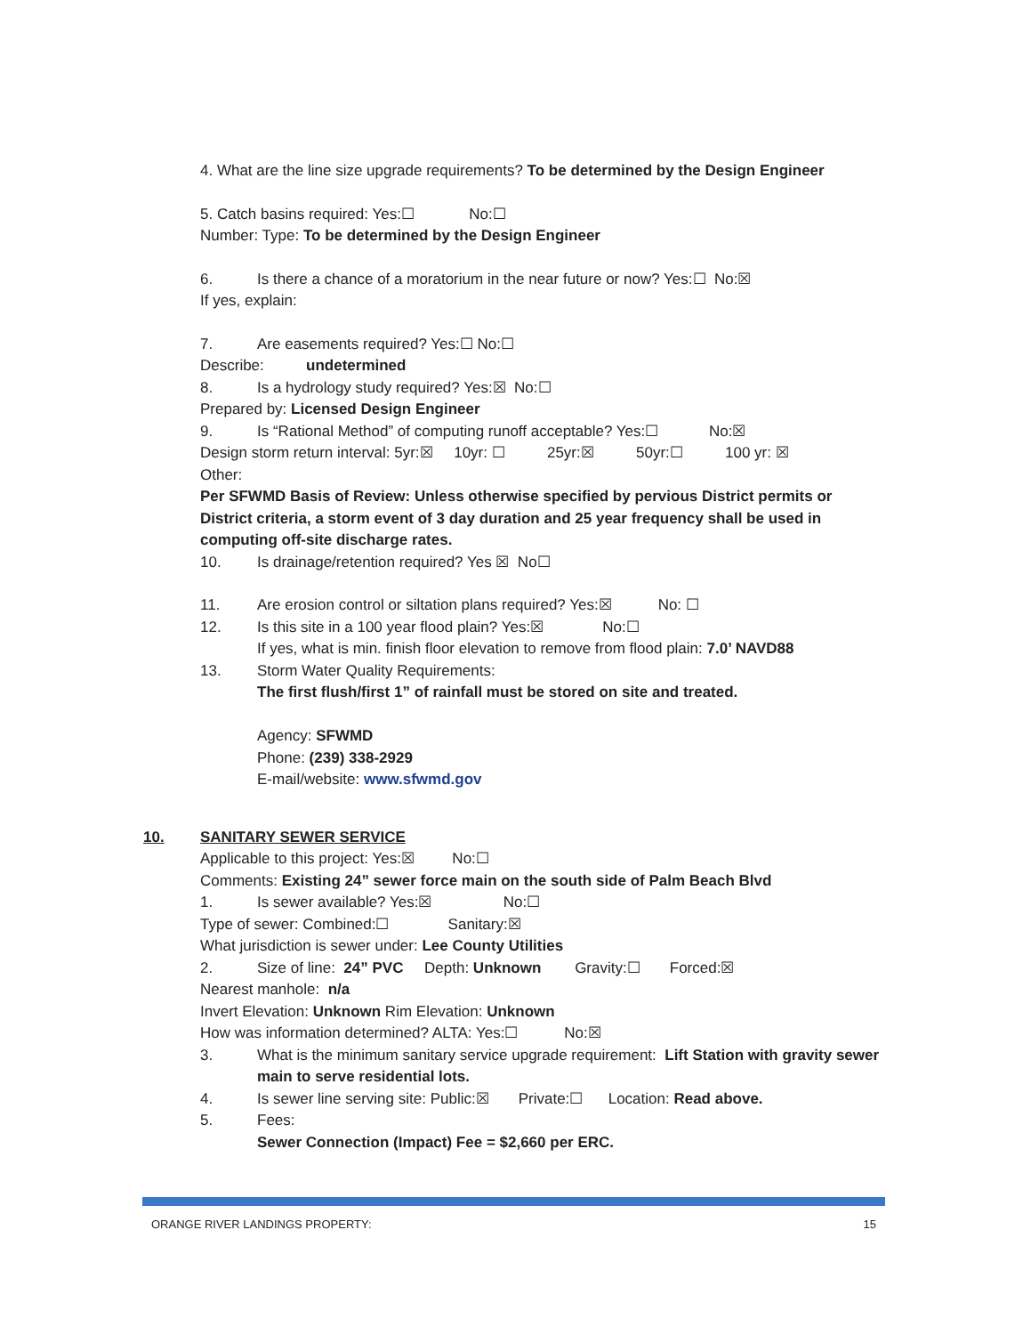4. What are the line size upgrade requirements? To be determined by the Design Engineer
5. Catch basins required: Yes:☐ No:☐
Number: Type: To be determined by the Design Engineer
6. Is there a chance of a moratorium in the near future or now? Yes:☐ No:☒
If yes, explain:
7. Are easements required? Yes:☐ No:☐
Describe: undetermined
8. Is a hydrology study required? Yes:☒ No:☐
Prepared by: Licensed Design Engineer
9. Is “Rational Method” of computing runoff acceptable? Yes:☐ No:☒
Design storm return interval: 5yr:☒ 10yr: ☐ 25yr:☒ 50yr:☐ 100 yr: ☒
Other:
Per SFWMD Basis of Review: Unless otherwise specified by pervious District permits or District criteria, a storm event of 3 day duration and 25 year frequency shall be used in computing off-site discharge rates.
10. Is drainage/retention required? Yes ☒ No☐
11. Are erosion control or siltation plans required? Yes:☒ No: ☐
12. Is this site in a 100 year flood plain? Yes:☒ No:☐
If yes, what is min. finish floor elevation to remove from flood plain: 7.0’ NAVD88
13. Storm Water Quality Requirements:
The first flush/first 1” of rainfall must be stored on site and treated.
Agency: SFWMD
Phone: (239) 338-2929
E-mail/website: www.sfwmd.gov
10. SANITARY SEWER SERVICE
Applicable to this project: Yes:☒ No:☐
Comments: Existing 24” sewer force main on the south side of Palm Beach Blvd
1. Is sewer available? Yes:☒ No:☐
Type of sewer: Combined:☐ Sanitary:☒
What jurisdiction is sewer under: Lee County Utilities
2. Size of line: 24” PVC Depth: Unknown Gravity:☐ Forced:☒
Nearest manhole: n/a
Invert Elevation: Unknown Rim Elevation: Unknown
How was information determined? ALTA: Yes:☐ No:☒
3. What is the minimum sanitary service upgrade requirement: Lift Station with gravity sewer main to serve residential lots.
4. Is sewer line serving site: Public:☒ Private:☐ Location: Read above.
5. Fees:
Sewer Connection (Impact) Fee = $2,660 per ERC.
ORANGE RIVER LANDINGS PROPERTY: 15